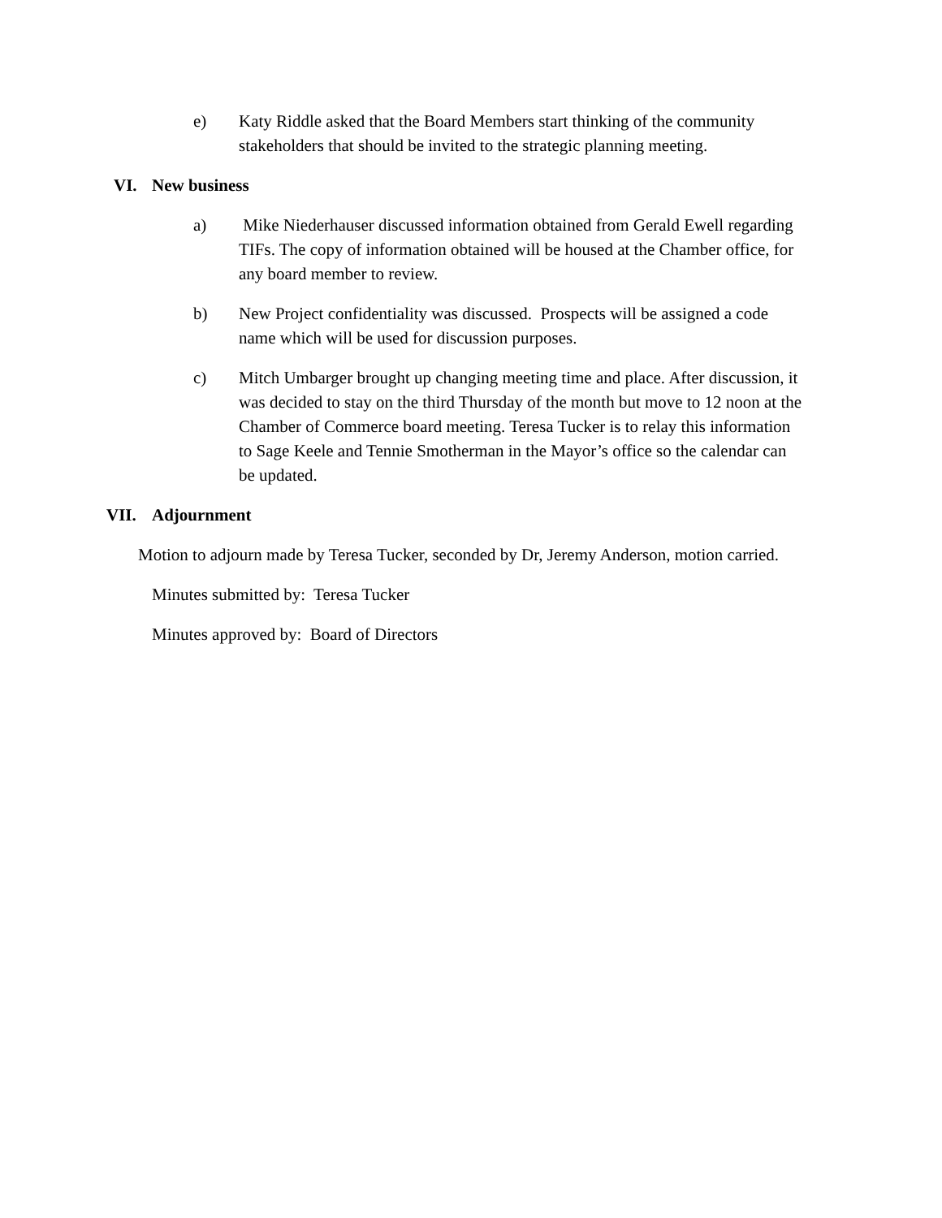e) Katy Riddle asked that the Board Members start thinking of the community stakeholders that should be invited to the strategic planning meeting.
VI. New business
a) Mike Niederhauser discussed information obtained from Gerald Ewell regarding TIFs. The copy of information obtained will be housed at the Chamber office, for any board member to review.
b) New Project confidentiality was discussed. Prospects will be assigned a code name which will be used for discussion purposes.
c) Mitch Umbarger brought up changing meeting time and place. After discussion, it was decided to stay on the third Thursday of the month but move to 12 noon at the Chamber of Commerce board meeting. Teresa Tucker is to relay this information to Sage Keele and Tennie Smotherman in the Mayor’s office so the calendar can be updated.
VII. Adjournment
Motion to adjourn made by Teresa Tucker, seconded by Dr, Jeremy Anderson, motion carried.
Minutes submitted by: Teresa Tucker
Minutes approved by: Board of Directors